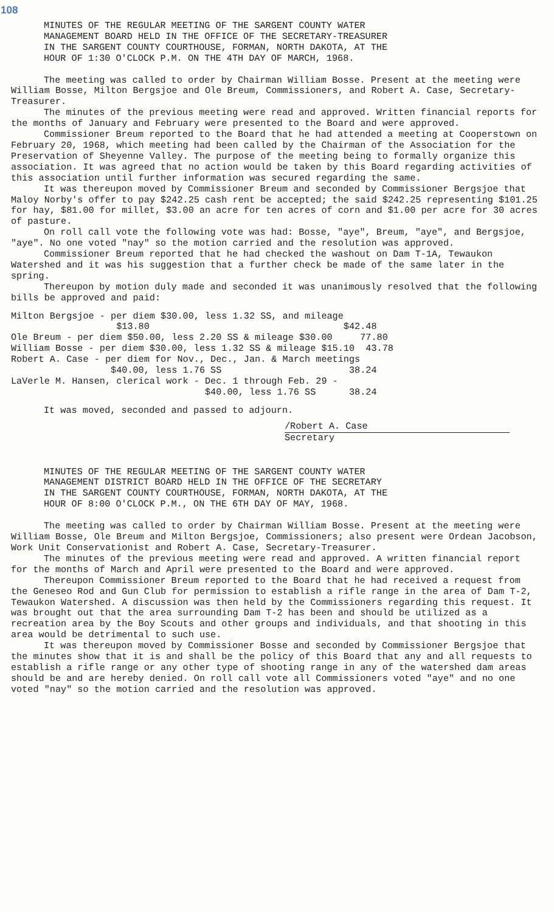108
MINUTES OF THE REGULAR MEETING OF THE SARGENT COUNTY WATER MANAGEMENT BOARD HELD IN THE OFFICE OF THE SECRETARY-TREASURER IN THE SARGENT COUNTY COURTHOUSE, FORMAN, NORTH DAKOTA, AT THE HOUR OF 1:30 O'CLOCK P.M. ON THE 4TH DAY OF MARCH, 1968.
The meeting was called to order by Chairman William Bosse. Present at the meeting were William Bosse, Milton Bergsjoe and Ole Breum, Commissioners, and Robert A. Case, Secretary-Treasurer.
The minutes of the previous meeting were read and approved. Written financial reports for the months of January and February were presented to the Board and were approved.
Commissioner Breum reported to the Board that he had attended a meeting at Cooperstown on February 20, 1968, which meeting had been called by the Chairman of the Association for the Preservation of Sheyenne Valley. The purpose of the meeting being to formally organize this association. It was agreed that no action would be taken by this Board regarding activities of this association until further information was secured regarding the same.
It was thereupon moved by Commissioner Breum and seconded by Commissioner Bergsjoe that Maloy Norby's offer to pay $242.25 cash rent be accepted; the said $242.25 representing $101.25 for hay, $81.00 for millet, $3.00 an acre for ten acres of corn and $1.00 per acre for 30 acres of pasture.
On roll call vote the following vote was had: Bosse, "aye", Breum, "aye", and Bergsjoe, "aye". No one voted "nay" so the motion carried and the resolution was approved.
Commissioner Breum reported that he had checked the washout on Dam T-1A, Tewaukon Watershed and it was his suggestion that a further check be made of the same later in the spring.
Thereupon by motion duly made and seconded it was unanimously resolved that the following bills be approved and paid:
Milton Bergsjoe - per diem $30.00, less 1.32 SS, and mileage $13.80 $42.48 Ole Breum - per diem $50.00, less 2.20 SS & mileage $30.00 77.80 William Bosse - per diem $30.00, less 1.32 SS & mileage $15.10 43.78 Robert A. Case - per diem for Nov., Dec., Jan. & March meetings $40.00, less 1.76 SS 38.24 LaVerle M. Hansen, clerical work - Dec. 1 through Feb. 29 - $40.00, less 1.76 SS 38.24
It was moved, seconded and passed to adjourn.
/Robert A. Case
Secretary
MINUTES OF THE REGULAR MEETING OF THE SARGENT COUNTY WATER MANAGEMENT DISTRICT BOARD HELD IN THE OFFICE OF THE SECRETARY IN THE SARGENT COUNTY COURTHOUSE, FORMAN, NORTH DAKOTA, AT THE HOUR OF 8:00 O'CLOCK P.M., ON THE 6TH DAY OF MAY, 1968.
The meeting was called to order by Chairman William Bosse. Present at the meeting were William Bosse, Ole Breum and Milton Bergsjoe, Commissioners; also present were Ordean Jacobson, Work Unit Conservationist and Robert A. Case, Secretary-Treasurer.
The minutes of the previous meeting were read and approved. A written financial report for the months of March and April were presented to the Board and were approved.
Thereupon Commissioner Breum reported to the Board that he had received a request from the Geneseo Rod and Gun Club for permission to establish a rifle range in the area of Dam T-2, Tewaukon Watershed. A discussion was then held by the Commissioners regarding this request. It was brought out that the area surrounding Dam T-2 has been and should be utilized as a recreation area by the Boy Scouts and other groups and individuals, and that shooting in this area would be detrimental to such use.
It was thereupon moved by Commissioner Bosse and seconded by Commissioner Bergsjoe that the minutes show that it is and shall be the policy of this Board that any and all requests to establish a rifle range or any other type of shooting range in any of the watershed dam areas should be and are hereby denied. On roll call vote all Commissioners voted "aye" and no one voted "nay" so the motion carried and the resolution was approved.